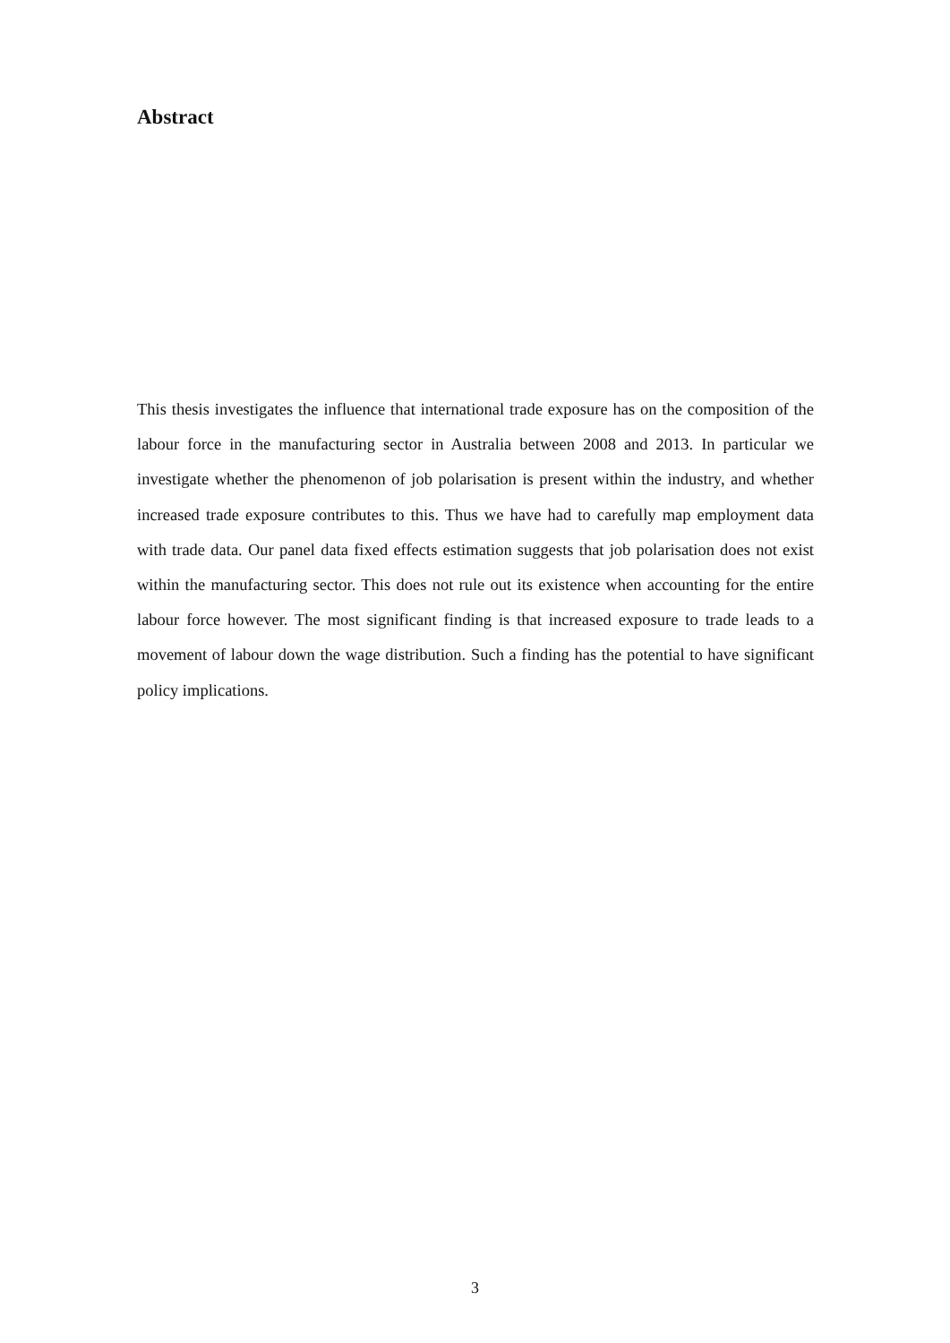Abstract
This thesis investigates the influence that international trade exposure has on the composition of the labour force in the manufacturing sector in Australia between 2008 and 2013. In particular we investigate whether the phenomenon of job polarisation is present within the industry, and whether increased trade exposure contributes to this. Thus we have had to carefully map employment data with trade data. Our panel data fixed effects estimation suggests that job polarisation does not exist within the manufacturing sector. This does not rule out its existence when accounting for the entire labour force however. The most significant finding is that increased exposure to trade leads to a movement of labour down the wage distribution. Such a finding has the potential to have significant policy implications.
3